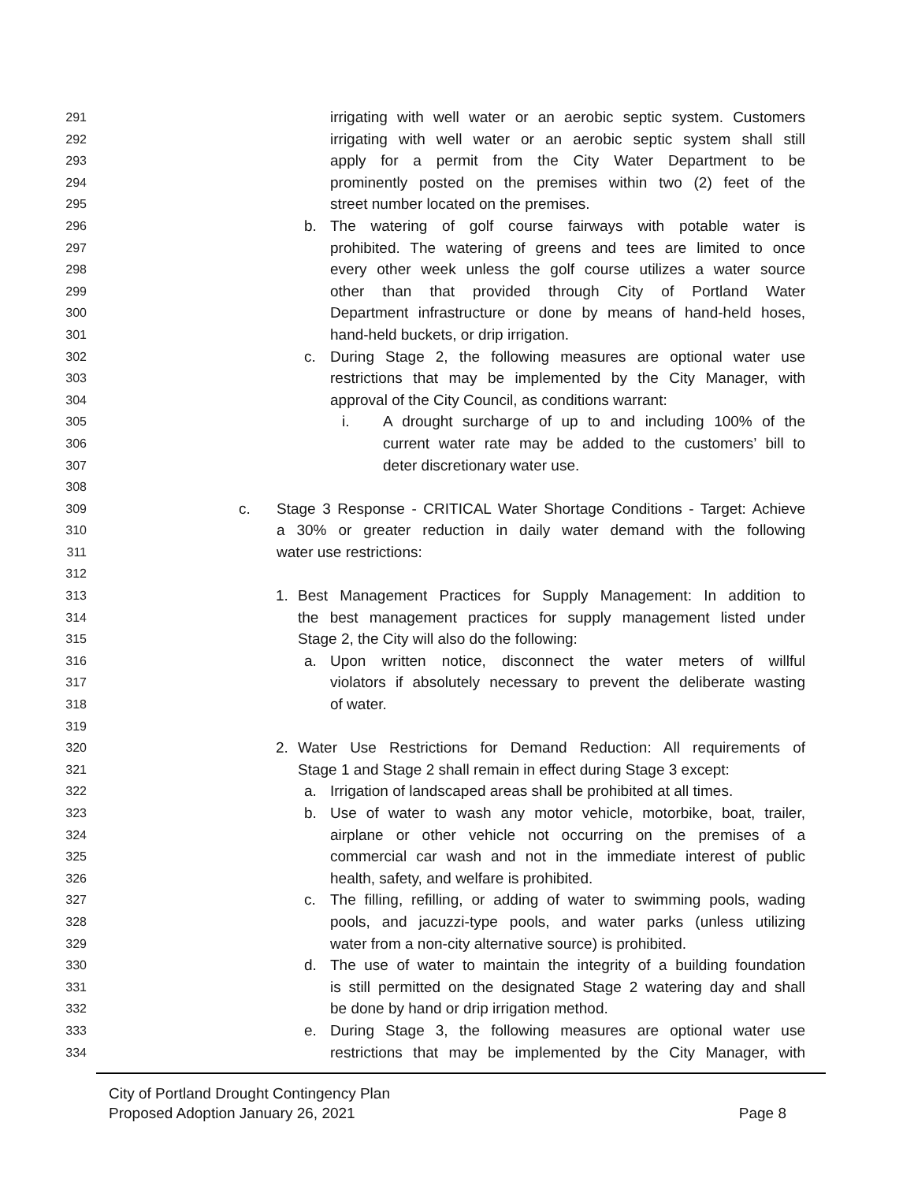291 irrigating with well water or an aerobic septic system. Customers
292 irrigating with well water or an aerobic septic system shall still
293 apply for a permit from the City Water Department to be
294 prominently posted on the premises within two (2) feet of the
295 street number located on the premises.
296 b. The watering of golf course fairways with potable water is
297 prohibited. The watering of greens and tees are limited to once
298 every other week unless the golf course utilizes a water source
299 other than that provided through City of Portland Water
300 Department infrastructure or done by means of hand-held hoses,
301 hand-held buckets, or drip irrigation.
302 c. During Stage 2, the following measures are optional water use
303 restrictions that may be implemented by the City Manager, with
304 approval of the City Council, as conditions warrant:
305 i. A drought surcharge of up to and including 100% of the
306 current water rate may be added to the customers’ bill to
307 deter discretionary water use.
308
309 c. Stage 3 Response - CRITICAL Water Shortage Conditions - Target: Achieve
310 a 30% or greater reduction in daily water demand with the following
311 water use restrictions:
312
313 1. Best Management Practices for Supply Management: In addition to
314 the best management practices for supply management listed under
315 Stage 2, the City will also do the following:
316 a. Upon written notice, disconnect the water meters of willful
317 violators if absolutely necessary to prevent the deliberate wasting
318 of water.
319
320 2. Water Use Restrictions for Demand Reduction: All requirements of
321 Stage 1 and Stage 2 shall remain in effect during Stage 3 except:
322 a. Irrigation of landscaped areas shall be prohibited at all times.
323 b. Use of water to wash any motor vehicle, motorbike, boat, trailer,
324 airplane or other vehicle not occurring on the premises of a
325 commercial car wash and not in the immediate interest of public
326 health, safety, and welfare is prohibited.
327 c. The filling, refilling, or adding of water to swimming pools, wading
328 pools, and jacuzzi-type pools, and water parks (unless utilizing
329 water from a non-city alternative source) is prohibited.
330 d. The use of water to maintain the integrity of a building foundation
331 is still permitted on the designated Stage 2 watering day and shall
332 be done by hand or drip irrigation method.
333 e. During Stage 3, the following measures are optional water use
334 restrictions that may be implemented by the City Manager, with
City of Portland Drought Contingency Plan
Proposed Adoption January 26, 2021
Page 8